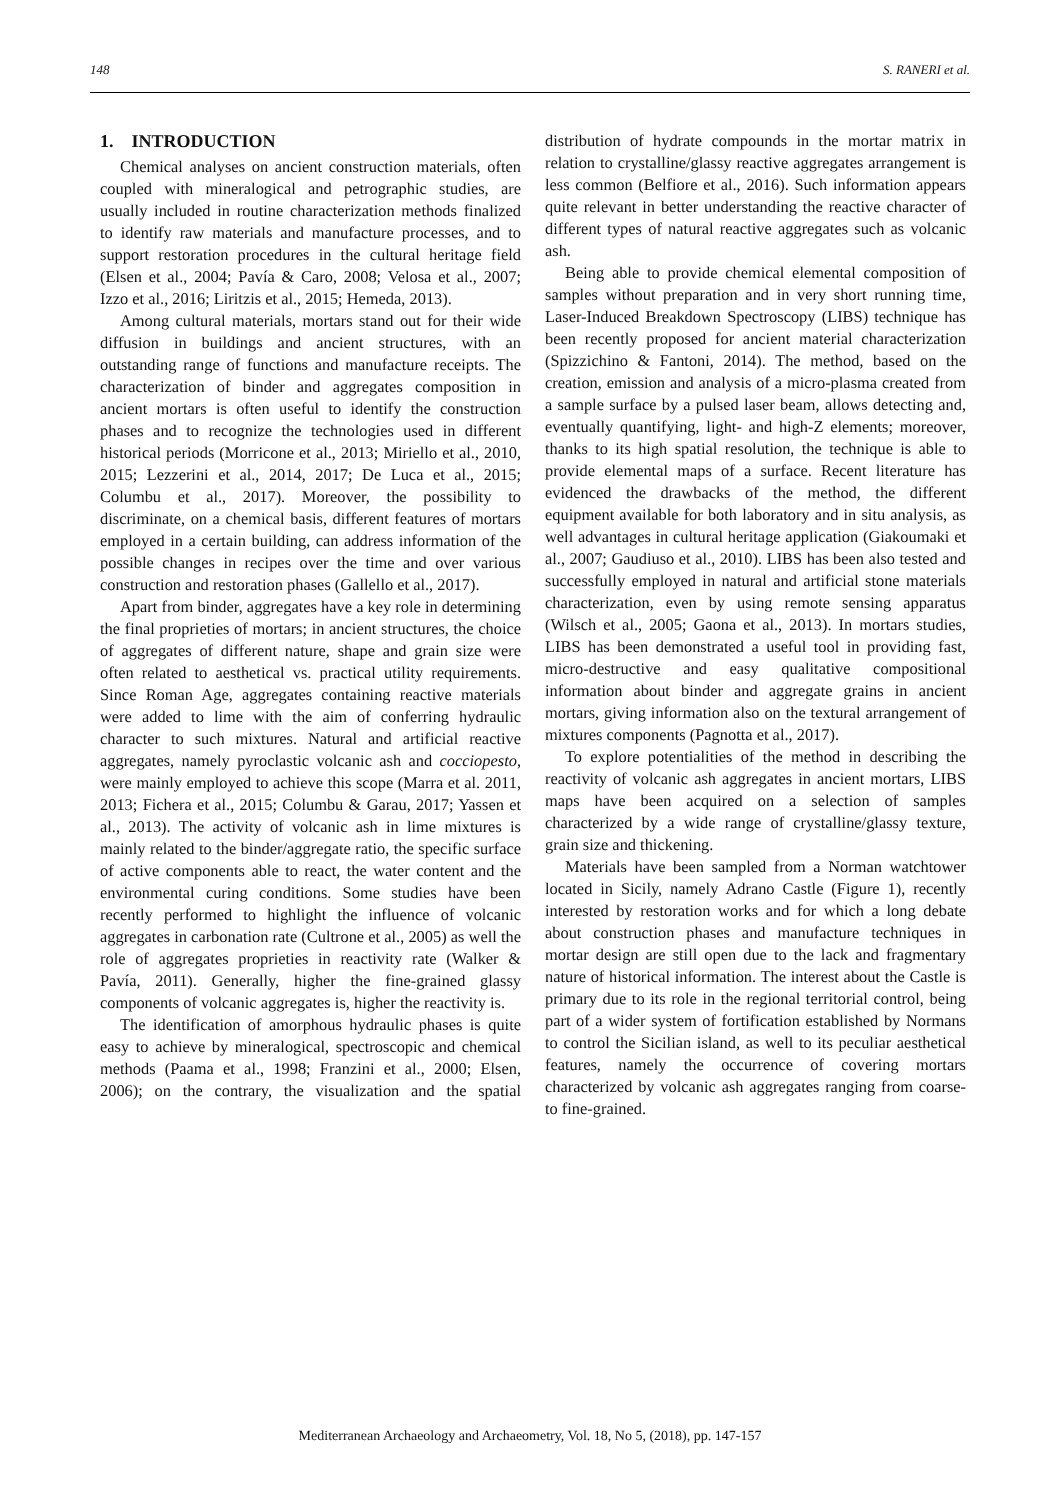148 S. RANERI et al.
1. INTRODUCTION
Chemical analyses on ancient construction materials, often coupled with mineralogical and petrographic studies, are usually included in routine characterization methods finalized to identify raw materials and manufacture processes, and to support restoration procedures in the cultural heritage field (Elsen et al., 2004; Pavía & Caro, 2008; Velosa et al., 2007; Izzo et al., 2016; Liritzis et al., 2015; Hemeda, 2013).
Among cultural materials, mortars stand out for their wide diffusion in buildings and ancient structures, with an outstanding range of functions and manufacture receipts. The characterization of binder and aggregates composition in ancient mortars is often useful to identify the construction phases and to recognize the technologies used in different historical periods (Morricone et al., 2013; Miriello et al., 2010, 2015; Lezzerini et al., 2014, 2017; De Luca et al., 2015; Columbu et al., 2017). Moreover, the possibility to discriminate, on a chemical basis, different features of mortars employed in a certain building, can address information of the possible changes in recipes over the time and over various construction and restoration phases (Gallello et al., 2017).
Apart from binder, aggregates have a key role in determining the final proprieties of mortars; in ancient structures, the choice of aggregates of different nature, shape and grain size were often related to aesthetical vs. practical utility requirements. Since Roman Age, aggregates containing reactive materials were added to lime with the aim of conferring hydraulic character to such mixtures. Natural and artificial reactive aggregates, namely pyroclastic volcanic ash and cocciopesto, were mainly employed to achieve this scope (Marra et al. 2011, 2013; Fichera et al., 2015; Columbu & Garau, 2017; Yassen et al., 2013). The activity of volcanic ash in lime mixtures is mainly related to the binder/aggregate ratio, the specific surface of active components able to react, the water content and the environmental curing conditions. Some studies have been recently performed to highlight the influence of volcanic aggregates in carbonation rate (Cultrone et al., 2005) as well the role of aggregates proprieties in reactivity rate (Walker & Pavía, 2011). Generally, higher the fine-grained glassy components of volcanic aggregates is, higher the reactivity is.
The identification of amorphous hydraulic phases is quite easy to achieve by mineralogical, spectroscopic and chemical methods (Paama et al., 1998; Franzini et al., 2000; Elsen, 2006); on the contrary, the visualization and the spatial distribution of hydrate compounds in the mortar matrix in relation to crystalline/glassy reactive aggregates arrangement is less common (Belfiore et al., 2016). Such information appears quite relevant in better understanding the reactive character of different types of natural reactive aggregates such as volcanic ash.
Being able to provide chemical elemental composition of samples without preparation and in very short running time, Laser-Induced Breakdown Spectroscopy (LIBS) technique has been recently proposed for ancient material characterization (Spizzichino & Fantoni, 2014). The method, based on the creation, emission and analysis of a micro-plasma created from a sample surface by a pulsed laser beam, allows detecting and, eventually quantifying, light- and high-Z elements; moreover, thanks to its high spatial resolution, the technique is able to provide elemental maps of a surface. Recent literature has evidenced the drawbacks of the method, the different equipment available for both laboratory and in situ analysis, as well advantages in cultural heritage application (Giakoumaki et al., 2007; Gaudiuso et al., 2010). LIBS has been also tested and successfully employed in natural and artificial stone materials characterization, even by using remote sensing apparatus (Wilsch et al., 2005; Gaona et al., 2013). In mortars studies, LIBS has been demonstrated a useful tool in providing fast, micro-destructive and easy qualitative compositional information about binder and aggregate grains in ancient mortars, giving information also on the textural arrangement of mixtures components (Pagnotta et al., 2017).
To explore potentialities of the method in describing the reactivity of volcanic ash aggregates in ancient mortars, LIBS maps have been acquired on a selection of samples characterized by a wide range of crystalline/glassy texture, grain size and thickening.
Materials have been sampled from a Norman watchtower located in Sicily, namely Adrano Castle (Figure 1), recently interested by restoration works and for which a long debate about construction phases and manufacture techniques in mortar design are still open due to the lack and fragmentary nature of historical information. The interest about the Castle is primary due to its role in the regional territorial control, being part of a wider system of fortification established by Normans to control the Sicilian island, as well to its peculiar aesthetical features, namely the occurrence of covering mortars characterized by volcanic ash aggregates ranging from coarse- to fine-grained.
Mediterranean Archaeology and Archaeometry, Vol. 18, No 5, (2018), pp. 147-157